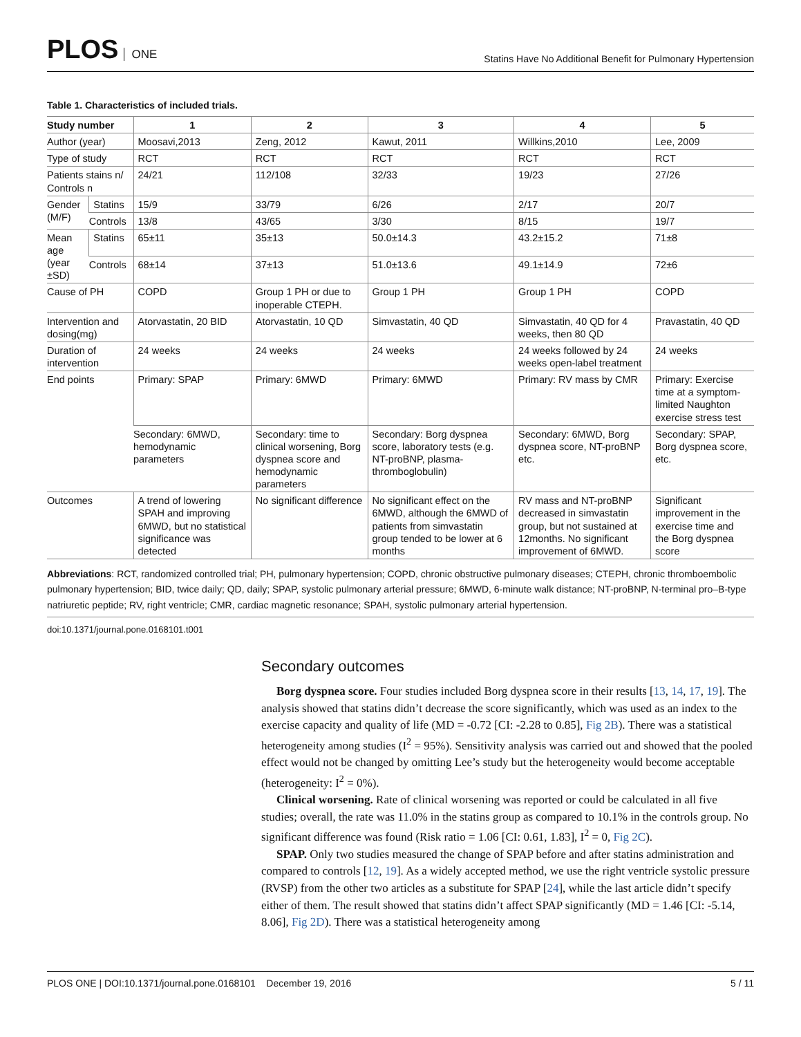PLOS ONE
Statins Have No Additional Benefit for Pulmonary Hypertension
Table 1. Characteristics of included trials.
| Study number | | 1 | 2 | 3 | 4 | 5 |
| --- | --- | --- | --- | --- | --- | --- |
| Author (year) | | Moosavi,2013 | Zeng, 2012 | Kawut, 2011 | Willkins,2010 | Lee, 2009 |
| Type of study | | RCT | RCT | RCT | RCT | RCT |
| Patients stains n/ Controls n | | 24/21 | 112/108 | 32/33 | 19/23 | 27/26 |
| Gender (M/F) | Statins | 15/9 | 33/79 | 6/26 | 2/17 | 20/7 |
| | Controls | 13/8 | 43/65 | 3/30 | 8/15 | 19/7 |
| Mean age (year ±SD) | Statins | 65±11 | 35±13 | 50.0±14.3 | 43.2±15.2 | 71±8 |
| | Controls | 68±14 | 37±13 | 51.0±13.6 | 49.1±14.9 | 72±6 |
| Cause of PH | | COPD | Group 1 PH or due to inoperable CTEPH. | Group 1 PH | Group 1 PH | COPD |
| Intervention and dosing(mg) | | Atorvastatin, 20 BID | Atorvastatin, 10 QD | Simvastatin, 40 QD | Simvastatin, 40 QD for 4 weeks, then 80 QD | Pravastatin, 40 QD |
| Duration of intervention | | 24 weeks | 24 weeks | 24 weeks | 24 weeks followed by 24 weeks open-label treatment | 24 weeks |
| End points | | Primary: SPAP | Primary: 6MWD | Primary: 6MWD | Primary: RV mass by CMR | Primary: Exercise time at a symptom-limited Naughton exercise stress test |
| | | Secondary: 6MWD, hemodynamic parameters | Secondary: time to clinical worsening, Borg dyspnea score and hemodynamic parameters | Secondary: Borg dyspnea score, laboratory tests (e.g. NT-proBNP, plasma-thromboglobulin) | Secondary: 6MWD, Borg dyspnea score, NT-proBNP etc. | Secondary: SPAP, Borg dyspnea score, etc. |
| Outcomes | | A trend of lowering SPAH and improving 6MWD, but no statistical significance was detected | No significant difference | No significant effect on the 6MWD, although the 6MWD of patients from simvastatin group tended to be lower at 6 months | RV mass and NT-proBNP decreased in simvastatin group, but not sustained at 12months. No significant improvement of 6MWD. | Significant improvement in the exercise time and the Borg dyspnea score |
Abbreviations: RCT, randomized controlled trial; PH, pulmonary hypertension; COPD, chronic obstructive pulmonary diseases; CTEPH, chronic thromboembolic pulmonary hypertension; BID, twice daily; QD, daily; SPAP, systolic pulmonary arterial pressure; 6MWD, 6-minute walk distance; NT-proBNP, N-terminal pro–B-type natriuretic peptide; RV, right ventricle; CMR, cardiac magnetic resonance; SPAH, systolic pulmonary arterial hypertension.
doi:10.1371/journal.pone.0168101.t001
Secondary outcomes
Borg dyspnea score. Four studies included Borg dyspnea score in their results [13, 14, 17, 19]. The analysis showed that statins didn’t decrease the score significantly, which was used as an index to the exercise capacity and quality of life (MD = -0.72 [CI: -2.28 to 0.85], Fig 2B). There was a statistical heterogeneity among studies (I<sup>2</sup> = 95%). Sensitivity analysis was carried out and showed that the pooled effect would not be changed by omitting Lee’s study but the heterogeneity would become acceptable (heterogeneity: I<sup>2</sup> = 0%).
Clinical worsening. Rate of clinical worsening was reported or could be calculated in all five studies; overall, the rate was 11.0% in the statins group as compared to 10.1% in the controls group. No significant difference was found (Risk ratio = 1.06 [CI: 0.61, 1.83], I<sup>2</sup> = 0, Fig 2C).
SPAP. Only two studies measured the change of SPAP before and after statins administration and compared to controls [12, 19]. As a widely accepted method, we use the right ventricle systolic pressure (RVSP) from the other two articles as a substitute for SPAP [24], while the last article didn’t specify either of them. The result showed that statins didn’t affect SPAP significantly (MD = 1.46 [CI: -5.14, 8.06], Fig 2D). There was a statistical heterogeneity among
PLOS ONE | DOI:10.1371/journal.pone.0168101 December 19, 2016
5 / 11